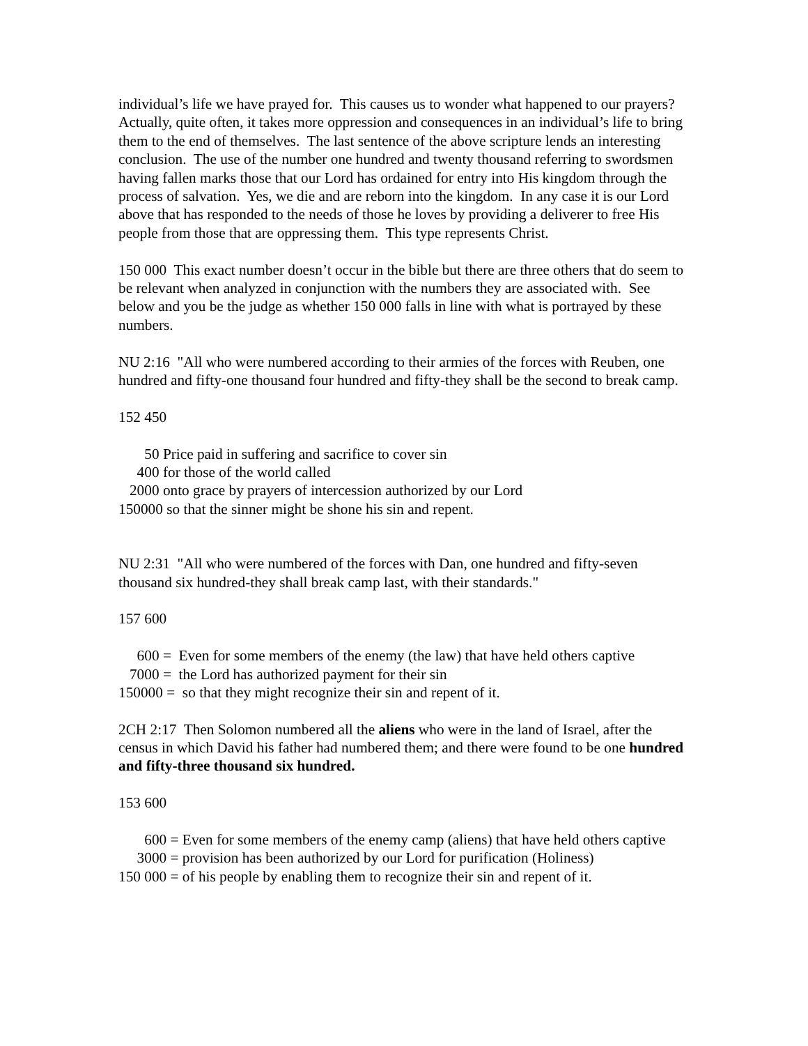individual’s life we have prayed for. This causes us to wonder what happened to our prayers? Actually, quite often, it takes more oppression and consequences in an individual’s life to bring them to the end of themselves. The last sentence of the above scripture lends an interesting conclusion. The use of the number one hundred and twenty thousand referring to swordsmen having fallen marks those that our Lord has ordained for entry into His kingdom through the process of salvation. Yes, we die and are reborn into the kingdom. In any case it is our Lord above that has responded to the needs of those he loves by providing a deliverer to free His people from those that are oppressing them. This type represents Christ.
150 000 This exact number doesn’t occur in the bible but there are three others that do seem to be relevant when analyzed in conjunction with the numbers they are associated with. See below and you be the judge as whether 150 000 falls in line with what is portrayed by these numbers.
NU 2:16 "All who were numbered according to their armies of the forces with Reuben, one hundred and fifty-one thousand four hundred and fifty-they shall be the second to break camp.
152 450
50 Price paid in suffering and sacrifice to cover sin 400 for those of the world called 2000 onto grace by prayers of intercession authorized by our Lord 150000 so that the sinner might be shone his sin and repent.
NU 2:31 "All who were numbered of the forces with Dan, one hundred and fifty-seven thousand six hundred-they shall break camp last, with their standards."
157 600
600 = Even for some members of the enemy (the law) that have held others captive 7000 = the Lord has authorized payment for their sin 150000 = so that they might recognize their sin and repent of it.
2CH 2:17 Then Solomon numbered all the aliens who were in the land of Israel, after the census in which David his father had numbered them; and there were found to be one hundred and fifty-three thousand six hundred.
153 600
600 = Even for some members of the enemy camp (aliens) that have held others captive
3000 = provision has been authorized by our Lord for purification (Holiness) 150 000 = of his people by enabling them to recognize their sin and repent of it.